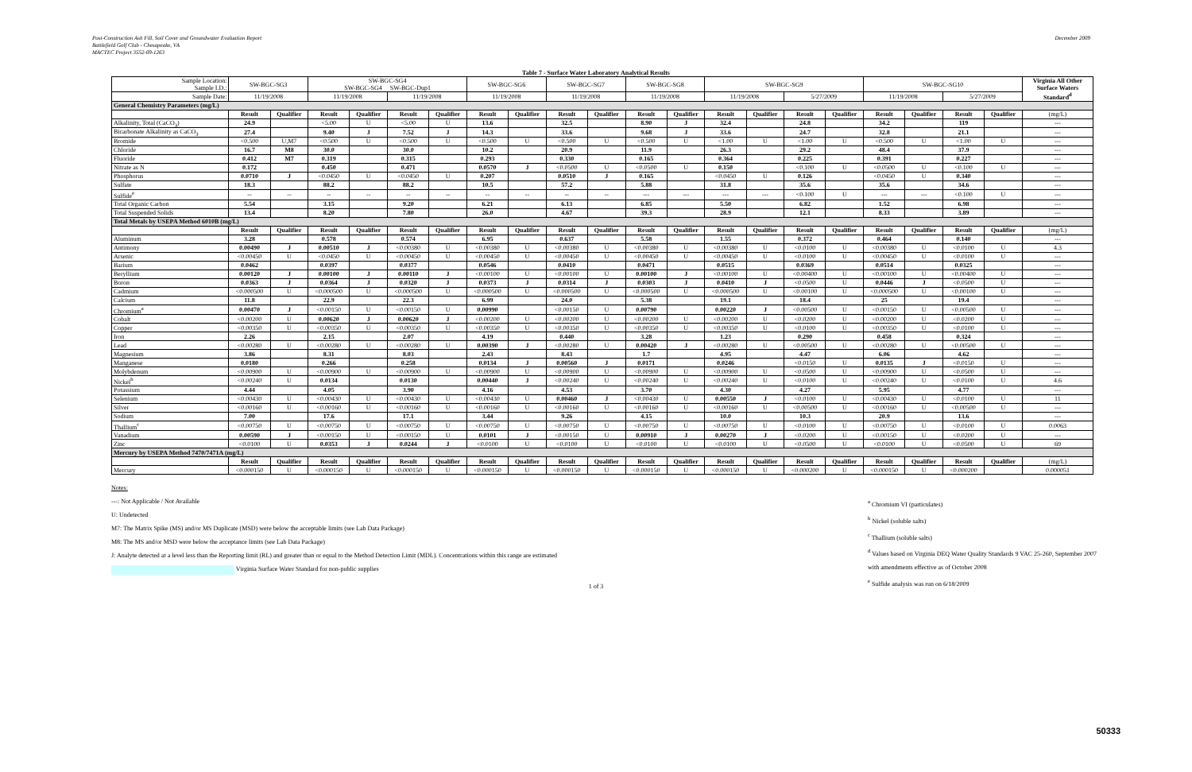Post-Construction Ash Fill, Soil Cover and Groundwater Evaluation Report
Battlefield Golf Club - Chesapeake, VA
MACTEC Project 3552-09-1263
December 2009
Table 7 - Surface Water Laboratory Analytical Results
| Sample Location: Sample I.D.: | SW-BGC-SG3 | | SW-BGC-SG4 SW-BGC-SG4 SW-BGC-Dup1 | | | | SW-BGC-SG6 | | SW-BGC-SG7 | | SW-BGC-SG8 | | SW-BGC-SG9 | | | | SW-BGC-SG10 | | | | Virginia All Other Surface Waters Standard<sup>d</sup> |
| Sample Date: | 11/19/2008 | | 11/19/2008 | | 11/19/2008 | | 11/19/2008 | | 11/19/2008 | | 11/19/2008 | | 11/19/2008 | | 5/27/2009 | | 11/19/2008 | | 5/27/2009 | | |
| General Chemistry Parameters (mg/L) | | | | | | | | | | | | | | | | | | | | | |
| | Result | Qualifier | Result | Qualifier | Result | Qualifier | Result | Qualifier | Result | Qualifier | Result | Qualifier | Result | Qualifier | Result | Qualifier | Result | Qualifier | Result | Qualifier | (mg/L) |
| Alkalinity, Total (CaCO<sub>3</sub>) | 24.9 | | <5.00 | U | <5.00 | U | 13.6 | | 32.5 | | 8.90 | J | 32.4 | | 24.8 | | 34.2 | | 119 | | --- |
| Bicarbonate Alkalinity as CaCO<sub>3</sub> | 27.4 | | 9.40 | J | 7.52 | J | 14.3 | | 33.6 | | 9.68 | J | 33.6 | | 24.7 | | 32.8 | | 21.1 | | --- |
| Bromide | <0.500 | U,M7 | <0.500 | U | <0.500 | U | <0.500 | U | <0.500 | U | <0.500 | U | <1.00 | U | <1.00 | U | <0.500 | U | <1.00 | U | --- |
| Chloride | 16.7 | M8 | 30.0 | | 30.0 | | 10.2 | | 20.9 | | 11.9 | | 26.3 | | 29.2 | | 48.4 | | 37.9 | | --- |
| Fluoride | 0.412 | M7 | 0.319 | | 0.315 | | 0.293 | | 0.330 | | 0.165 | | 0.364 | | 0.225 | | 0.391 | | 0.227 | | --- |
| Nitrate as N | 0.172 | | 0.450 | | 0.471 | | 0.0570 | J | <0.0500 | U | <0.0500 | U | 0.150 | | <0.100 | U | <0.0500 | U | <0.100 | U | --- |
| Phosphorus | 0.0710 | J | <0.0450 | U | <0.0450 | U | 0.207 | | 0.0510 | J | 0.165 | | <0.0450 | U | 0.126 | | <0.0450 | U | 0.340 | | --- |
| Sulfate | 18.3 | | 88.2 | | 88.2 | | 10.5 | | 57.2 | | 5.88 | | 31.8 | | 35.6 | | 35.6 | | 34.6 | | --- |
| Sulfide<sup>e</sup> | -- | -- | -- | -- | -- | -- | -- | -- | -- | -- | --- | --- | --- | --- | <0.100 | U | --- | --- | <0.100 | U | --- |
| Total Organic Carbon | 5.54 | | 3.15 | | 9.20 | | 6.21 | | 6.13 | | 6.85 | | 5.50 | | 6.82 | | 1.52 | | 6.98 | | --- |
| Total Suspended Solids | 13.4 | | 8.20 | | 7.80 | | 26.0 | | 4.67 | | 39.3 | | 28.9 | | 12.1 | | 8.33 | | 3.89 | | --- |
| Total Metals by USEPA Method 6010B (mg/L) | | | | | | | | | | | | | | | | | | | | | |
| | Result | Qualifier | Result | Qualifier | Result | Qualifier | Result | Qualifier | Result | Qualifier | Result | Qualifier | Result | Qualifier | Result | Qualifier | Result | Qualifier | Result | Qualifier | (mg/L) |
| Aluminum | 3.28 | | 0.578 | | 0.574 | | 6.95 | | 0.637 | | 5.58 | | 1.55 | | 0.372 | | 0.464 | | 0.140 | | --- |
| Antimony | 0.00490 | J | 0.00510 | J | <0.00380 | U | <0.00380 | U | <0.00380 | U | <0.00380 | U | <0.00380 | U | <0.0100 | U | <0.00380 | U | <0.0100 | U | 4.3 |
| Arsenic | <0.00450 | U | <0.0450 | U | <0.00450 | U | <0.00450 | U | <0.00450 | U | <0.00450 | U | <0.00450 | U | <0.0100 | U | <0.00450 | U | <0.0100 | U | --- |
| Barium | 0.0462 | | 0.0397 | | 0.0377 | | 0.0546 | | 0.0410 | | 0.0471 | | 0.0515 | | 0.0369 | | 0.0514 | | 0.0325 | | --- |
| Beryllium | 0.00120 | J | 0.00100 | J | 0.00110 | J | <0.00100 | U | <0.00100 | U | 0.00100 | J | <0.00100 | U | <0.00400 | U | <0.00100 | U | <0.00400 | U | --- |
| Boron | 0.0363 | J | 0.0364 | J | 0.0320 | J | 0.0373 | J | 0.0314 | J | 0.0303 | J | 0.0410 | J | <0.0500 | U | 0.0446 | J | <0.0500 | U | --- |
| Cadmium | <0.000500 | U | <0.000500 | U | <0.000500 | U | <0.000500 | U | <0.000500 | U | <0.000500 | U | <0.000500 | U | <0.00100 | U | <0.000500 | U | <0.00100 | U | --- |
| Calcium | 11.8 | | 22.9 | | 22.3 | | 6.99 | | 24.0 | | 5.38 | | 19.1 | | 18.4 | | 25 | | 19.4 | | --- |
| Chromium<sup>a</sup> | 0.00470 | J | <0.00150 | U | <0.00150 | U | 0.00990 | | <0.00150 | U | 0.00790 | | 0.00220 | J | <0.00500 | U | <0.00150 | U | <0.00500 | U | --- |
| Cobalt | <0.00200 | U | 0.00620 | J | 0.00620 | J | <0.00200 | U | <0.00200 | U | <0.00200 | U | <0.00200 | U | <0.0200 | U | <0.00200 | U | <0.0200 | U | --- |
| Copper | <0.00350 | U | <0.00350 | U | <0.00350 | U | <0.00350 | U | <0.00350 | U | <0.00350 | U | <0.00350 | U | <0.0100 | U | <0.00350 | U | <0.0100 | U | --- |
| Iron | 2.26 | | 2.15 | | 2.07 | | 4.19 | | 0.440 | | 3.28 | | 1.23 | | 0.290 | | 0.458 | | 0.324 | | --- |
| Lead | <0.00280 | U | <0.00280 | U | <0.00280 | U | 0.00390 | J | <0.00280 | U | 0.00420 | J | <0.00280 | U | <0.00500 | U | <0.00280 | U | <0.00500 | U | --- |
| Magnesium | 3.86 | | 8.31 | | 8.03 | | 2.43 | | 8.43 | | 1.7 | | 4.95 | | 4.47 | | 6.06 | | 4.62 | | --- |
| Manganese | 0.0180 | | 0.266 | | 0.258 | | 0.0134 | J | 0.00560 | J | 0.0171 | | 0.0246 | | <0.0150 | U | 0.0135 | J | <0.0150 | U | --- |
| Molybdenum | <0.00900 | U | <0.00900 | U | <0.00900 | U | <0.00900 | U | <0.00900 | U | <0.00900 | U | <0.00900 | U | <0.0500 | U | <0.00900 | U | <0.0500 | U | --- |
| Nickel<sup>b</sup> | <0.00240 | U | 0.0134 | | 0.0130 | | 0.00440 | J | <0.00240 | U | <0.00240 | U | <0.00240 | U | <0.0100 | U | <0.00240 | U | <0.0100 | U | 4.6 |
| Potassium | 4.44 | | 4.05 | | 3.90 | | 4.16 | | 4.53 | | 3.70 | | 4.30 | | 4.27 | | 5.95 | | 4.77 | | --- |
| Selenium | <0.00430 | U | <0.00430 | U | <0.00430 | U | <0.00430 | U | 0.00460 | J | <0.00430 | U | 0.00550 | J | <0.0100 | U | <0.00430 | U | <0.0100 | U | 11 |
| Silver | <0.00160 | U | <0.00160 | U | <0.00160 | U | <0.00160 | U | <0.00160 | U | <0.00160 | U | <0.00160 | U | <0.00500 | U | <0.00160 | U | <0.00500 | U | --- |
| Sodium | 7.00 | | 17.6 | | 17.1 | | 3.44 | | 9.26 | | 4.15 | | 10.0 | | 10.3 | | 20.9 | | 13.6 | | --- |
| Thallium<sup>c</sup> | <0.00750 | U | <0.00750 | U | <0.00750 | U | <0.00750 | U | <0.00750 | U | <0.00750 | U | <0.00750 | U | <0.0100 | U | <0.00750 | U | <0.0100 | U | 0.0063 |
| Vanadium | 0.00590 | J | <0.00150 | U | <0.00150 | U | 0.0101 | J | <0.00150 | U | 0.00910 | J | 0.00270 | J | <0.0200 | U | <0.00150 | U | <0.0200 | U | --- |
| Zinc | <0.0100 | U | 0.0353 | J | 0.0244 | J | <0.0100 | U | <0.0100 | U | <0.0100 | U | <0.0100 | U | <0.0500 | U | <0.0100 | U | <0.0500 | U | 69 |
| Mercury by USEPA Method 7470/7471A (mg/L) | | | | | | | | | | | | | | | | | | | | | |
| | Result | Qualifier | Result | Qualifier | Result | Qualifier | Result | Qualifier | Result | Qualifier | Result | Qualifier | Result | Qualifier | Result | Qualifier | Result | Qualifier | Result | Qualifier | (mg/L) |
| Mercury | <0.000150 | U | <0.000150 | U | <0.000150 | U | <0.000150 | U | <0.000150 | U | <0.000150 | U | <0.000150 | U | <0.000200 | U | <0.000150 | U | <0.000200 | | 0.000051 |
Notes:
---: Not Applicable / Not Available
U: Undetected
M7: The Matrix Spike (MS) and/or MS Duplicate (MSD) were below the acceptable limits (see Lab Data Package)
M8: The MS and/or MSD were below the acceptance limits (see Lab Data Package)
J: Analyte detected at a level less than the Reporting limit (RL) and greater than or equal to the Method Detection Limit (MDL). Concentrations within this range are estimated
Virginia Surface Water Standard for non-public supplies
<sup>a</sup> Chromium VI (particulates)
<sup>b</sup> Nickel (soluble salts)
<sup>c</sup> Thallium (soluble salts)
<sup>d</sup> Values based on Virginia DEQ Water Quality Standards 9 VAC 25-260, September 2007
with amendments effective as of October 2008
<sup>e</sup> Sulfide analysis was run on 6/18/2009
1 of 3
50333